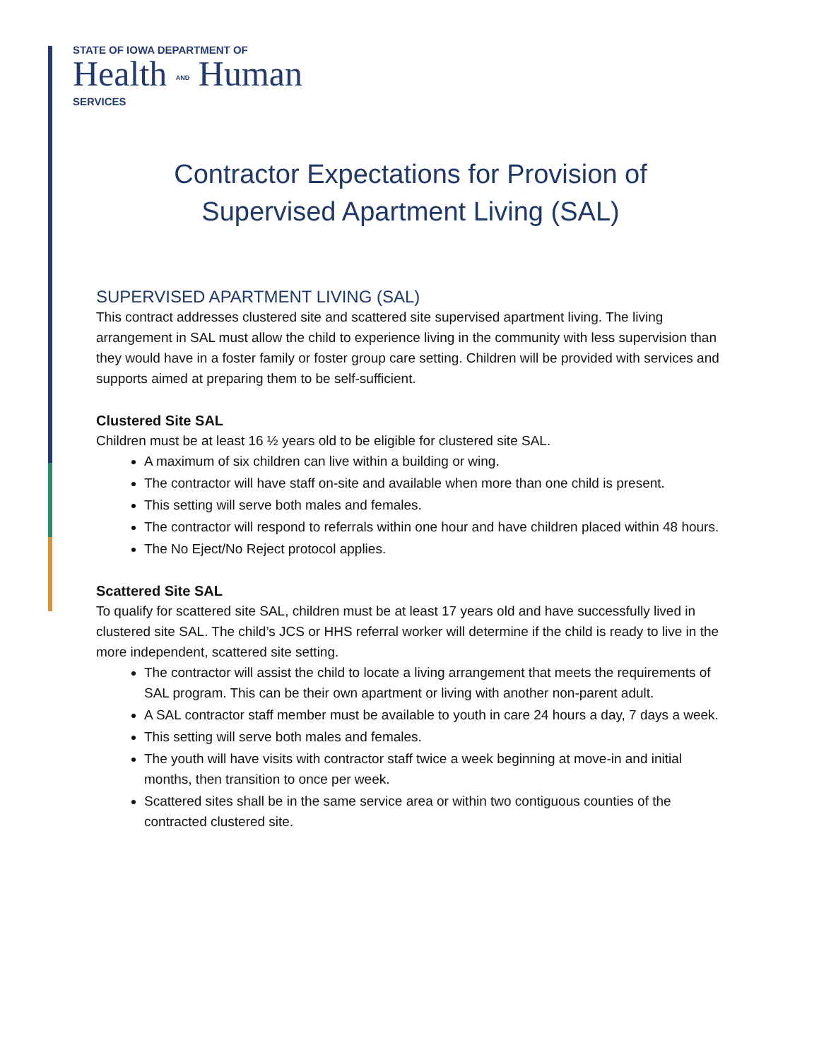STATE OF IOWA DEPARTMENT OF
Health AND Human
SERVICES
Contractor Expectations for Provision of
Supervised Apartment Living (SAL)
SUPERVISED APARTMENT LIVING (SAL)
This contract addresses clustered site and scattered site supervised apartment living. The living arrangement in SAL must allow the child to experience living in the community with less supervision than they would have in a foster family or foster group care setting. Children will be provided with services and supports aimed at preparing them to be self-sufficient.
Clustered Site SAL
Children must be at least 16 ½ years old to be eligible for clustered site SAL.
A maximum of six children can live within a building or wing.
The contractor will have staff on-site and available when more than one child is present.
This setting will serve both males and females.
The contractor will respond to referrals within one hour and have children placed within 48 hours.
The No Eject/No Reject protocol applies.
Scattered Site SAL
To qualify for scattered site SAL, children must be at least 17 years old and have successfully lived in clustered site SAL. The child’s JCS or HHS referral worker will determine if the child is ready to live in the more independent, scattered site setting.
The contractor will assist the child to locate a living arrangement that meets the requirements of SAL program. This can be their own apartment or living with another non-parent adult.
A SAL contractor staff member must be available to youth in care 24 hours a day, 7 days a week.
This setting will serve both males and females.
The youth will have visits with contractor staff twice a week beginning at move-in and initial months, then transition to once per week.
Scattered sites shall be in the same service area or within two contiguous counties of the contracted clustered site.